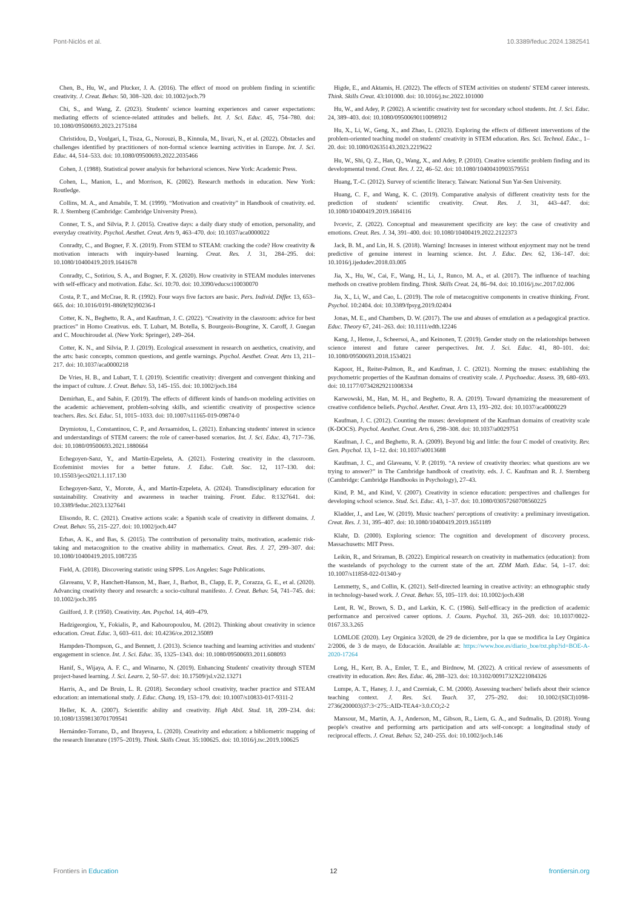Pont-Niclòs et al. 10.3389/feduc.2024.1382541
Chen, B., Hu, W., and Plucker, J. A. (2016). The effect of mood on problem finding in scientific creativity. J. Creat. Behav. 50, 308–320. doi: 10.1002/jocb.79
Chi, S., and Wang, Z. (2023). Students' science learning experiences and career expectations: mediating effects of science-related attitudes and beliefs. Int. J. Sci. Educ. 45, 754–780. doi: 10.1080/09500693.2023.2175184
Christidou, D., Voulgari, I., Tisza, G., Norouzi, B., Kinnula, M., Iivari, N., et al. (2022). Obstacles and challenges identified by practitioners of non-formal science learning activities in Europe. Int. J. Sci. Educ. 44, 514–533. doi: 10.1080/09500693.2022.2035466
Cohen, J. (1988). Statistical power analysis for behavioral sciences. New York: Academic Press.
Cohen, L., Manion, L., and Morrison, K. (2002). Research methods in education. New York: Routledge.
Collins, M. A., and Amabile, T. M. (1999). “Motivation and creativity” in Handbook of creativity. ed. R. J. Sternberg (Cambridge: Cambridge University Press).
Conner, T. S., and Silvia, P. J. (2015). Creative days: a daily diary study of emotion, personality, and everyday creativity. Psychol. Aesthet. Creat. Arts 9, 463–470. doi: 10.1037/aca0000022
Conradty, C., and Bogner, F. X. (2019). From STEM to STEAM: cracking the code? How creativity & motivation interacts with inquiry-based learning. Creat. Res. J. 31, 284–295. doi: 10.1080/10400419.2019.1641678
Conradty, C., Sotiriou, S. A., and Bogner, F. X. (2020). How creativity in STEAM modules intervenes with self-efficacy and motivation. Educ. Sci. 10:70. doi: 10.3390/educsci10030070
Costa, P. T., and McCrae, R. R. (1992). Four ways five factors are basic. Pers. Individ. Differ. 13, 653–665. doi: 10.1016/0191-8869(92)90236-I
Cotter, K. N., Beghetto, R. A., and Kaufman, J. C. (2022). “Creativity in the classroom: advice for best practices” in Homo Creativus. eds. T. Lubart, M. Botella, S. Bourgeois-Bougrine, X. Caroff, J. Guegan and C. Mouchiroudet al. (New York: Springer), 249–264.
Cotter, K. N., and Silvia, P. J. (2019). Ecological assessment in research on aesthetics, creativity, and the arts: basic concepts, common questions, and gentle warnings. Psychol. Aesthet. Creat. Arts 13, 211–217. doi: 10.1037/aca0000218
De Vries, H. B., and Lubart, T. I. (2019). Scientific creativity: divergent and convergent thinking and the impact of culture. J. Creat. Behav. 53, 145–155. doi: 10.1002/jocb.184
Demirhan, E., and Sahin, F. (2019). The effects of different kinds of hands-on modeling activities on the academic achievement, problem-solving skills, and scientific creativity of prospective science teachers. Res. Sci. Educ. 51, 1015–1033. doi: 10.1007/s11165-019-09874-0
Drymiotou, I., Constantinou, C. P., and Avraamidou, L. (2021). Enhancing students' interest in science and understandings of STEM careers: the role of career-based scenarios. Int. J. Sci. Educ. 43, 717–736. doi: 10.1080/09500693.2021.1880664
Echegoyen-Sanz, Y., and Martín-Ezpeleta, A. (2021). Fostering creativity in the classroom. Ecofeminist movies for a better future. J. Educ. Cult. Soc. 12, 117–130. doi: 10.15503/jecs2021.1.117.130
Echegoyen-Sanz, Y., Morote, Á., and Martín-Ezpeleta, A. (2024). Transdisciplinary education for sustainability. Creativity and awareness in teacher training. Front. Educ. 8:1327641. doi: 10.3389/feduc.2023.1327641
Elisondo, R. C. (2021). Creative actions scale: a Spanish scale of creativity in different domains. J. Creat. Behav. 55, 215–227. doi: 10.1002/jocb.447
Erbas, A. K., and Bas, S. (2015). The contribution of personality traits, motivation, academic risk-taking and metacognition to the creative ability in mathematics. Creat. Res. J. 27, 299–307. doi: 10.1080/10400419.2015.1087235
Field, A. (2018). Discovering statistic using SPPS. Los Angeles: Sage Publications.
Glaveanu, V. P., Hanchett-Hanson, M., Baer, J., Barbot, B., Clapp, E. P., Corazza, G. E., et al. (2020). Advancing creativity theory and research: a socio-cultural manifesto. J. Creat. Behav. 54, 741–745. doi: 10.1002/jocb.395
Guilford, J. P. (1950). Creativity. Am. Psychol. 14, 469–479.
Hadzigeorgiou, Y., Fokialis, P., and Kabouropoulou, M. (2012). Thinking about creativity in science education. Creat. Educ. 3, 603–611. doi: 10.4236/ce.2012.35089
Hampden-Thompson, G., and Bennett, J. (2013). Science teaching and learning activities and students' engagement in science. Int. J. Sci. Educ. 35, 1325–1343. doi: 10.1080/09500693.2011.608093
Hanif, S., Wijaya, A. F. C., and Winarno, N. (2019). Enhancing Students' creativity through STEM project-based learning. J. Sci. Learn. 2, 50–57. doi: 10.17509/jsl.v2i2.13271
Harris, A., and De Bruin, L. R. (2018). Secondary school creativity, teacher practice and STEAM education: an international study. J. Educ. Chang. 19, 153–179. doi: 10.1007/s10833-017-9311-2
Heller, K. A. (2007). Scientific ability and creativity. High Abil. Stud. 18, 209–234. doi: 10.1080/13598130701709541
Hernández-Torrano, D., and Ibrayeva, L. (2020). Creativity and education: a bibliometric mapping of the research literature (1975–2019). Think. Skills Creat. 35:100625. doi: 10.1016/j.tsc.2019.100625
Higde, E., and Aktamis, H. (2022). The effects of STEM activities on students' STEM career interests. Think. Skills Creat. 43:101000. doi: 10.1016/j.tsc.2022.101000
Hu, W., and Adey, P. (2002). A scientific creativity test for secondary school students. Int. J. Sci. Educ. 24, 389–403. doi: 10.1080/09500690110098912
Hu, X., Li, W., Geng, X., and Zhao, L. (2023). Exploring the effects of different interventions of the problem-oriented teaching model on students' creativity in STEM education. Res. Sci. Technol. Educ., 1–20. doi: 10.1080/02635143.2023.2219622
Hu, W., Shi, Q. Z., Han, Q., Wang, X., and Adey, P. (2010). Creative scientific problem finding and its developmental trend. Creat. Res. J. 22, 46–52. doi: 10.1080/10400410903579551
Huang, T.-C. (2012). Survey of scientific literacy. Taiwan: National Sun Yat-Sen University.
Huang, C. F., and Wang, K. C. (2019). Comparative analysis of different creativity tests for the prediction of students' scientific creativity. Creat. Res. J. 31, 443–447. doi: 10.1080/10400419.2019.1684116
Ivcevic, Z. (2022). Conceptual and measurement specificity are key: the case of creativity and emotions. Creat. Res. J. 34, 391–400. doi: 10.1080/10400419.2022.2122373
Jack, B. M., and Lin, H. S. (2018). Warning! Increases in interest without enjoyment may not be trend predictive of genuine interest in learning science. Int. J. Educ. Dev. 62, 136–147. doi: 10.1016/j.ijedudev.2018.03.005
Jia, X., Hu, W., Cai, F., Wang, H., Li, J., Runco, M. A., et al. (2017). The influence of teaching methods on creative problem finding. Think. Skills Creat. 24, 86–94. doi: 10.1016/j.tsc.2017.02.006
Jia, X., Li, W., and Cao, L. (2019). The role of metacognitive components in creative thinking. Front. Psychol. 10:2404. doi: 10.3389/fpsyg.2019.02404
Jonas, M. E., and Chambers, D. W. (2017). The use and abuses of emulation as a pedagogical practice. Educ. Theory 67, 241–263. doi: 10.1111/edth.12246
Kang, J., Hense, J., Scheersoi, A., and Keinonen, T. (2019). Gender study on the relationships between science interest and future career perspectives. Int. J. Sci. Educ. 41, 80–101. doi: 10.1080/09500693.2018.1534021
Kapoor, H., Reiter-Palmon, R., and Kaufman, J. C. (2021). Norming the muses: establishing the psychometric properties of the Kaufman domains of creativity scale. J. Psychoeduc. Assess. 39, 680–693. doi: 10.1177/07342829211008334
Karwowski, M., Han, M. H., and Beghetto, R. A. (2019). Toward dynamizing the measurement of creative confidence beliefs. Psychol. Aesthet. Creat. Arts 13, 193–202. doi: 10.1037/aca0000229
Kaufman, J. C. (2012). Counting the muses: development of the Kaufman domains of creativity scale (K-DOCS). Psychol. Aesthet. Creat. Arts 6, 298–308. doi: 10.1037/a0029751
Kaufman, J. C., and Beghetto, R. A. (2009). Beyond big and little: the four C model of creativity. Rev. Gen. Psychol. 13, 1–12. doi: 10.1037/a0013688
Kaufman, J. C., and Glaveanu, V. P. (2019). “A review of creativity theories: what questions are we trying to answer?” in The Cambridge handbook of creativity. eds. J. C. Kaufman and R. J. Sternberg (Cambridge: Cambridge Handbooks in Psychology), 27–43.
Kind, P. M., and Kind, V. (2007). Creativity in science education: perspectives and challenges for developing school science. Stud. Sci. Educ. 43, 1–37. doi: 10.1080/03057260708560225
Kladder, J., and Lee, W. (2019). Music teachers' perceptions of creativity: a preliminary investigation. Creat. Res. J. 31, 395–407. doi: 10.1080/10400419.2019.1651189
Klahr, D. (2000). Exploring science: The cognition and development of discovery process. Massachusetts: MIT Press.
Leikin, R., and Sriraman, B. (2022). Empirical research on creativity in mathematics (education): from the wastelands of psychology to the current state of the art. ZDM Math. Educ. 54, 1–17. doi: 10.1007/s11858-022-01340-y
Lemmetty, S., and Collin, K. (2021). Self-directed learning in creative activity: an ethnographic study in technology-based work. J. Creat. Behav. 55, 105–119. doi: 10.1002/jocb.438
Lent, R. W., Brown, S. D., and Larkin, K. C. (1986). Self-efficacy in the prediction of academic performance and perceived career options. J. Couns. Psychol. 33, 265–269. doi: 10.1037/0022-0167.33.3.265
LOMLOE (2020). Ley Orgánica 3/2020, de 29 de diciembre, por la que se modifica la Ley Orgánica 2/2006, de 3 de mayo, de Educación. Available at: https://www.boe.es/diario_boe/txt.php?id=BOE-A-2020-17264
Long, H., Kerr, B. A., Emler, T. E., and Birdnow, M. (2022). A critical review of assessments of creativity in education. Rev. Res. Educ. 46, 288–323. doi: 10.3102/0091732X221084326
Lumpe, A. T., Haney, J. J., and Czerniak, C. M. (2000). Assessing teachers' beliefs about their science teaching context. J. Res. Sci. Teach. 37, 275–292. doi: 10.1002/(SICI)1098-2736(200003)37:3<275::AID-TEA4>3.0.CO;2-2
Mansour, M., Martin, A. J., Anderson, M., Gibson, R., Liem, G. A., and Sudmalis, D. (2018). Young people's creative and performing arts participation and arts self-concept: a longitudinal study of reciprocal effects. J. Creat. Behav. 52, 240–255. doi: 10.1002/jocb.146
Frontiers in Education 12 frontiersin.org